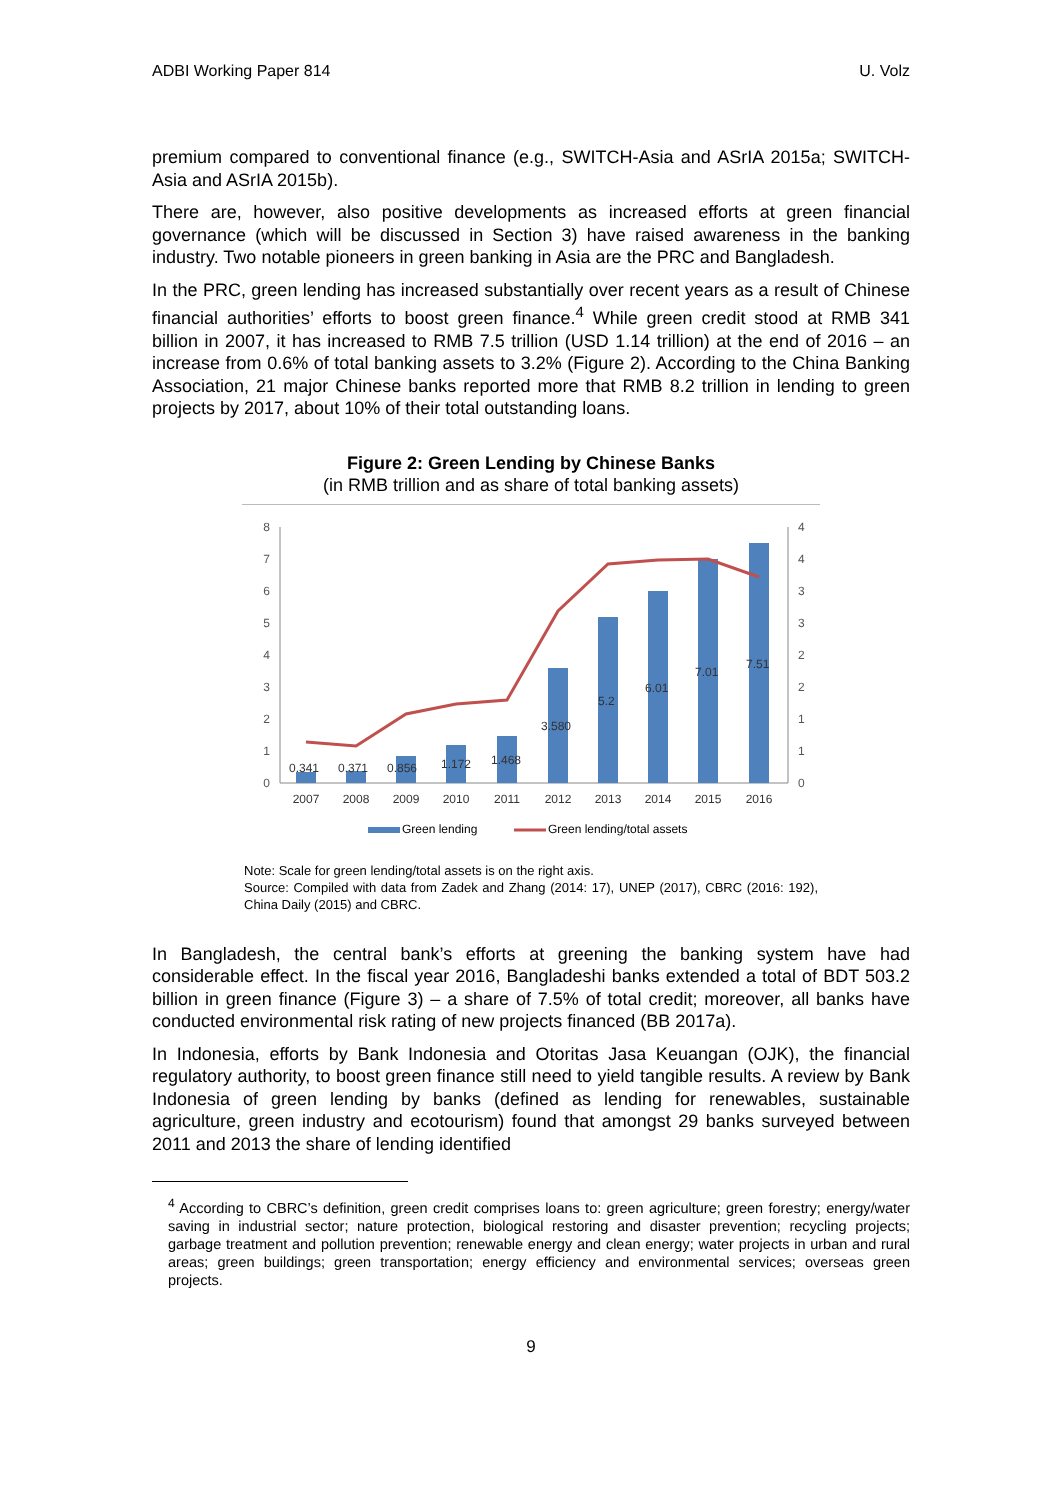ADBI Working Paper 814 U. Volz
premium compared to conventional finance (e.g., SWITCH-Asia and ASrIA 2015a; SWITCH-Asia and ASrIA 2015b).
There are, however, also positive developments as increased efforts at green financial governance (which will be discussed in Section 3) have raised awareness in the banking industry. Two notable pioneers in green banking in Asia are the PRC and Bangladesh.
In the PRC, green lending has increased substantially over recent years as a result of Chinese financial authorities’ efforts to boost green finance.<sup>4</sup> While green credit stood at RMB 341 billion in 2007, it has increased to RMB 7.5 trillion (USD 1.14 trillion) at the end of 2016 – an increase from 0.6% of total banking assets to 3.2% (Figure 2). According to the China Banking Association, 21 major Chinese banks reported more that RMB 8.2 trillion in lending to green projects by 2017, about 10% of their total outstanding loans.
Figure 2: Green Lending by Chinese Banks
(in RMB trillion and as share of total banking assets)
8
7
6
5
4
3
2
1
0
4
4
3
3
2
2
1
1
0
0.341
0.371
0.856
1.172
1.468
3.580
5.2
6.01
7.01
7.51
2007
2008
2009
2010
2011
2012
2013
2014
2015
2016
Green lending
Green lending/total assets
Note: Scale for green lending/total assets is on the right axis.
Source: Compiled with data from Zadek and Zhang (2014: 17), UNEP (2017), CBRC (2016: 192), China Daily (2015) and CBRC.
In Bangladesh, the central bank’s efforts at greening the banking system have had considerable effect. In the fiscal year 2016, Bangladeshi banks extended a total of BDT 503.2 billion in green finance (Figure 3) – a share of 7.5% of total credit; moreover, all banks have conducted environmental risk rating of new projects financed (BB 2017a).
In Indonesia, efforts by Bank Indonesia and Otoritas Jasa Keuangan (OJK), the financial regulatory authority, to boost green finance still need to yield tangible results. A review by Bank Indonesia of green lending by banks (defined as lending for renewables, sustainable agriculture, green industry and ecotourism) found that amongst 29 banks surveyed between 2011 and 2013 the share of lending identified
<sup>4</sup> According to CBRC’s definition, green credit comprises loans to: green agriculture; green forestry; energy/water saving in industrial sector; nature protection, biological restoring and disaster prevention; recycling projects; garbage treatment and pollution prevention; renewable energy and clean energy; water projects in urban and rural areas; green buildings; green transportation; energy efficiency and environmental services; overseas green projects.
9